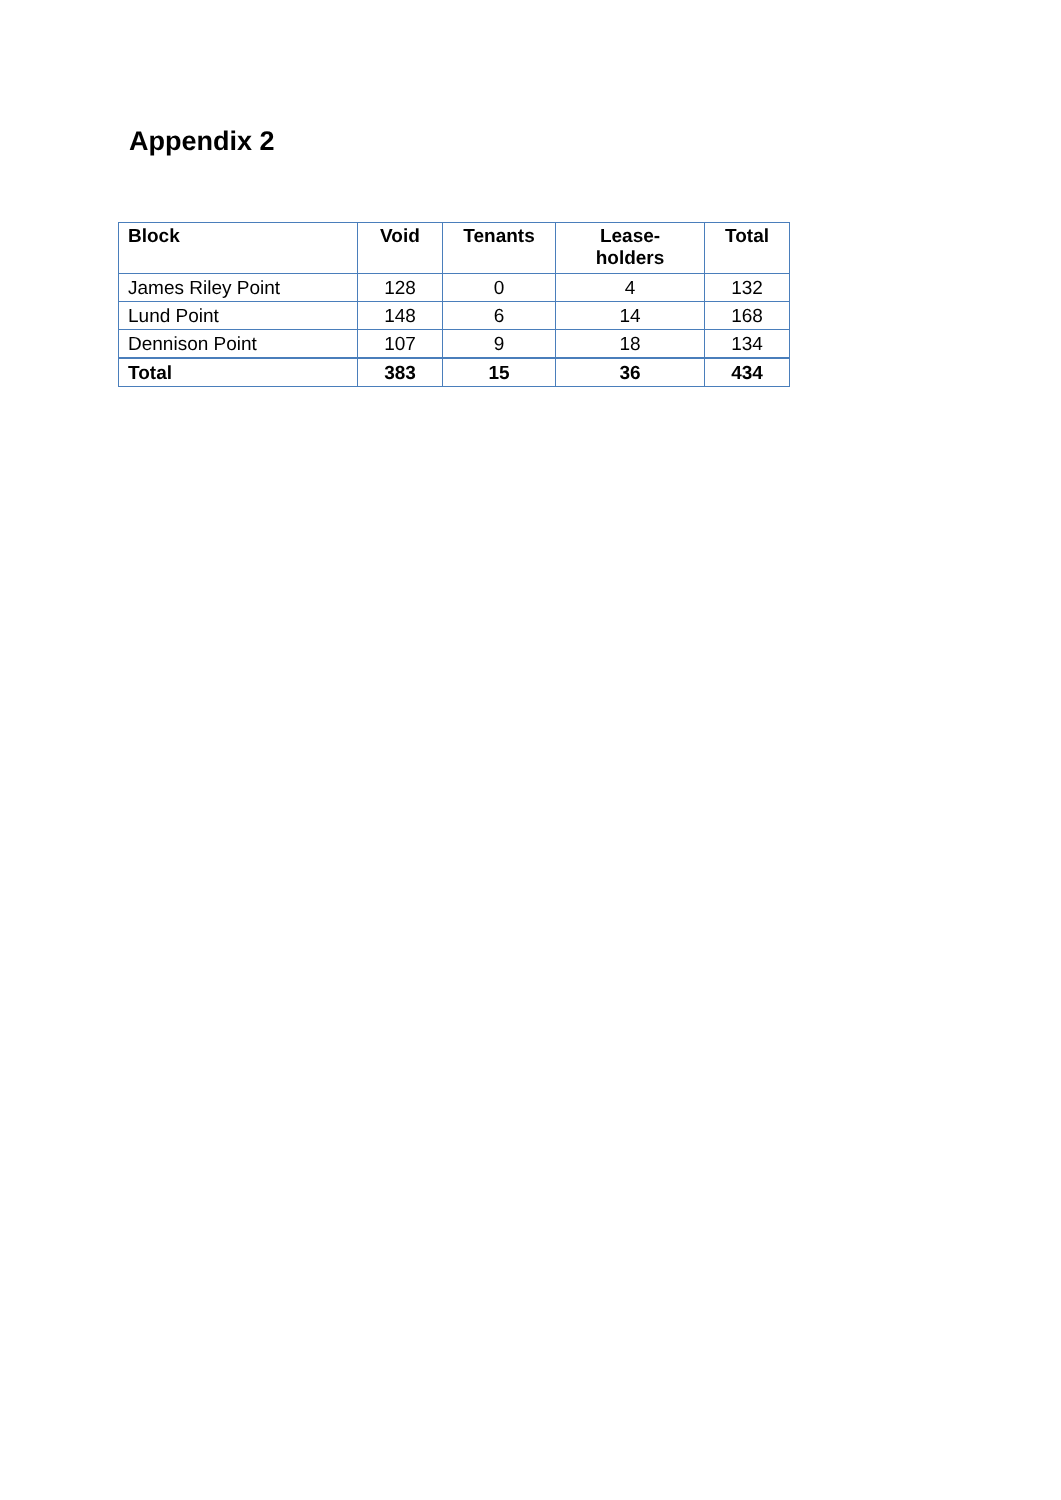Appendix 2
| Block | Void | Tenants | Lease- holders | Total |
| --- | --- | --- | --- | --- |
| James Riley Point | 128 | 0 | 4 | 132 |
| Lund Point | 148 | 6 | 14 | 168 |
| Dennison Point | 107 | 9 | 18 | 134 |
| Total | 383 | 15 | 36 | 434 |